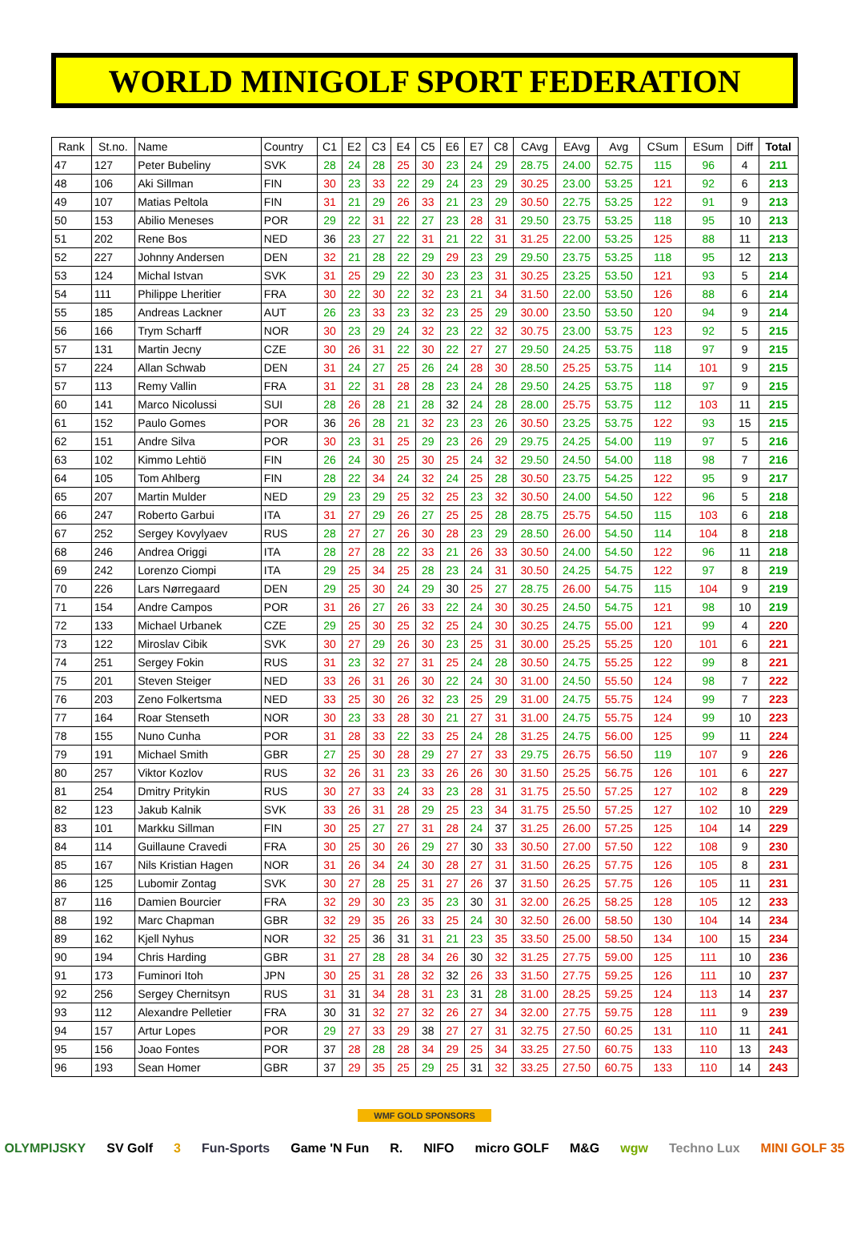WORLD MINIGOLF SPORT FEDERATION
| Rank | St.no. | Name | Country | C1 | E2 | C3 | E4 | C5 | E6 | E7 | C8 | CAvg | EAvg | Avg | CSum | ESum | Diff | Total |
| --- | --- | --- | --- | --- | --- | --- | --- | --- | --- | --- | --- | --- | --- | --- | --- | --- | --- | --- |
| 47 | 127 | Peter Bubeliny | SVK | 28 | 24 | 28 | 25 | 30 | 23 | 24 | 29 | 28.75 | 24.00 | 52.75 | 115 | 96 | 4 | 211 |
| 48 | 106 | Aki Sillman | FIN | 30 | 23 | 33 | 22 | 29 | 24 | 23 | 29 | 30.25 | 23.00 | 53.25 | 121 | 92 | 6 | 213 |
| 49 | 107 | Matias Peltola | FIN | 31 | 21 | 29 | 26 | 33 | 21 | 23 | 29 | 30.50 | 22.75 | 53.25 | 122 | 91 | 9 | 213 |
| 50 | 153 | Abilio Meneses | POR | 29 | 22 | 31 | 22 | 27 | 23 | 28 | 31 | 29.50 | 23.75 | 53.25 | 118 | 95 | 10 | 213 |
| 51 | 202 | Rene Bos | NED | 36 | 23 | 27 | 22 | 31 | 21 | 22 | 31 | 31.25 | 22.00 | 53.25 | 125 | 88 | 11 | 213 |
| 52 | 227 | Johnny Andersen | DEN | 32 | 21 | 28 | 22 | 29 | 29 | 23 | 29 | 29.50 | 23.75 | 53.25 | 118 | 95 | 12 | 213 |
| 53 | 124 | Michal Istvan | SVK | 31 | 25 | 29 | 22 | 30 | 23 | 23 | 31 | 30.25 | 23.25 | 53.50 | 121 | 93 | 5 | 214 |
| 54 | 111 | Philippe Lheritier | FRA | 30 | 22 | 30 | 22 | 32 | 23 | 21 | 34 | 31.50 | 22.00 | 53.50 | 126 | 88 | 6 | 214 |
| 55 | 185 | Andreas Lackner | AUT | 26 | 23 | 33 | 23 | 32 | 23 | 25 | 29 | 30.00 | 23.50 | 53.50 | 120 | 94 | 9 | 214 |
| 56 | 166 | Trym Scharff | NOR | 30 | 23 | 29 | 24 | 32 | 23 | 22 | 32 | 30.75 | 23.00 | 53.75 | 123 | 92 | 5 | 215 |
| 57 | 131 | Martin Jecny | CZE | 30 | 26 | 31 | 22 | 30 | 22 | 27 | 27 | 29.50 | 24.25 | 53.75 | 118 | 97 | 9 | 215 |
| 57 | 224 | Allan Schwab | DEN | 31 | 24 | 27 | 25 | 26 | 24 | 28 | 30 | 28.50 | 25.25 | 53.75 | 114 | 101 | 9 | 215 |
| 57 | 113 | Remy Vallin | FRA | 31 | 22 | 31 | 28 | 28 | 23 | 24 | 28 | 29.50 | 24.25 | 53.75 | 118 | 97 | 9 | 215 |
| 60 | 141 | Marco Nicolussi | SUI | 28 | 26 | 28 | 21 | 28 | 32 | 24 | 28 | 28.00 | 25.75 | 53.75 | 112 | 103 | 11 | 215 |
| 61 | 152 | Paulo Gomes | POR | 36 | 26 | 28 | 21 | 32 | 23 | 23 | 26 | 30.50 | 23.25 | 53.75 | 122 | 93 | 15 | 215 |
| 62 | 151 | Andre Silva | POR | 30 | 23 | 31 | 25 | 29 | 23 | 26 | 29 | 29.75 | 24.25 | 54.00 | 119 | 97 | 5 | 216 |
| 63 | 102 | Kimmo Lehtiö | FIN | 26 | 24 | 30 | 25 | 30 | 25 | 24 | 32 | 29.50 | 24.50 | 54.00 | 118 | 98 | 7 | 216 |
| 64 | 105 | Tom Ahlberg | FIN | 28 | 22 | 34 | 24 | 32 | 24 | 25 | 28 | 30.50 | 23.75 | 54.25 | 122 | 95 | 9 | 217 |
| 65 | 207 | Martin Mulder | NED | 29 | 23 | 29 | 25 | 32 | 25 | 23 | 32 | 30.50 | 24.00 | 54.50 | 122 | 96 | 5 | 218 |
| 66 | 247 | Roberto Garbui | ITA | 31 | 27 | 29 | 26 | 27 | 25 | 25 | 28 | 28.75 | 25.75 | 54.50 | 115 | 103 | 6 | 218 |
| 67 | 252 | Sergey Kovylyaev | RUS | 28 | 27 | 27 | 26 | 30 | 28 | 23 | 29 | 28.50 | 26.00 | 54.50 | 114 | 104 | 8 | 218 |
| 68 | 246 | Andrea Origgi | ITA | 28 | 27 | 28 | 22 | 33 | 21 | 26 | 33 | 30.50 | 24.00 | 54.50 | 122 | 96 | 11 | 218 |
| 69 | 242 | Lorenzo Ciompi | ITA | 29 | 25 | 34 | 25 | 28 | 23 | 24 | 31 | 30.50 | 24.25 | 54.75 | 122 | 97 | 8 | 219 |
| 70 | 226 | Lars Nørregaard | DEN | 29 | 25 | 30 | 24 | 29 | 30 | 25 | 27 | 28.75 | 26.00 | 54.75 | 115 | 104 | 9 | 219 |
| 71 | 154 | Andre Campos | POR | 31 | 26 | 27 | 26 | 33 | 22 | 24 | 30 | 30.25 | 24.50 | 54.75 | 121 | 98 | 10 | 219 |
| 72 | 133 | Michael Urbanek | CZE | 29 | 25 | 30 | 25 | 32 | 25 | 24 | 30 | 30.25 | 24.75 | 55.00 | 121 | 99 | 4 | 220 |
| 73 | 122 | Miroslav Cibik | SVK | 30 | 27 | 29 | 26 | 30 | 23 | 25 | 31 | 30.00 | 25.25 | 55.25 | 120 | 101 | 6 | 221 |
| 74 | 251 | Sergey Fokin | RUS | 31 | 23 | 32 | 27 | 31 | 25 | 24 | 28 | 30.50 | 24.75 | 55.25 | 122 | 99 | 8 | 221 |
| 75 | 201 | Steven Steiger | NED | 33 | 26 | 31 | 26 | 30 | 22 | 24 | 30 | 31.00 | 24.50 | 55.50 | 124 | 98 | 7 | 222 |
| 76 | 203 | Zeno Folkertsma | NED | 33 | 25 | 30 | 26 | 32 | 23 | 25 | 29 | 31.00 | 24.75 | 55.75 | 124 | 99 | 7 | 223 |
| 77 | 164 | Roar Stenseth | NOR | 30 | 23 | 33 | 28 | 30 | 21 | 27 | 31 | 31.00 | 24.75 | 55.75 | 124 | 99 | 10 | 223 |
| 78 | 155 | Nuno Cunha | POR | 31 | 28 | 33 | 22 | 33 | 25 | 24 | 28 | 31.25 | 24.75 | 56.00 | 125 | 99 | 11 | 224 |
| 79 | 191 | Michael Smith | GBR | 27 | 25 | 30 | 28 | 29 | 27 | 27 | 33 | 29.75 | 26.75 | 56.50 | 119 | 107 | 9 | 226 |
| 80 | 257 | Viktor Kozlov | RUS | 32 | 26 | 31 | 23 | 33 | 26 | 26 | 30 | 31.50 | 25.25 | 56.75 | 126 | 101 | 6 | 227 |
| 81 | 254 | Dmitry Pritykin | RUS | 30 | 27 | 33 | 24 | 33 | 23 | 28 | 31 | 31.75 | 25.50 | 57.25 | 127 | 102 | 8 | 229 |
| 82 | 123 | Jakub Kalnik | SVK | 33 | 26 | 31 | 28 | 29 | 25 | 23 | 34 | 31.75 | 25.50 | 57.25 | 127 | 102 | 10 | 229 |
| 83 | 101 | Markku Sillman | FIN | 30 | 25 | 27 | 27 | 31 | 28 | 24 | 37 | 31.25 | 26.00 | 57.25 | 125 | 104 | 14 | 229 |
| 84 | 114 | Guillaune Cravedi | FRA | 30 | 25 | 30 | 26 | 29 | 27 | 30 | 33 | 30.50 | 27.00 | 57.50 | 122 | 108 | 9 | 230 |
| 85 | 167 | Nils Kristian Hagen | NOR | 31 | 26 | 34 | 24 | 30 | 28 | 27 | 31 | 31.50 | 26.25 | 57.75 | 126 | 105 | 8 | 231 |
| 86 | 125 | Lubomir Zontag | SVK | 30 | 27 | 28 | 25 | 31 | 27 | 26 | 37 | 31.50 | 26.25 | 57.75 | 126 | 105 | 11 | 231 |
| 87 | 116 | Damien Bourcier | FRA | 32 | 29 | 30 | 23 | 35 | 23 | 30 | 31 | 32.00 | 26.25 | 58.25 | 128 | 105 | 12 | 233 |
| 88 | 192 | Marc Chapman | GBR | 32 | 29 | 35 | 26 | 33 | 25 | 24 | 30 | 32.50 | 26.00 | 58.50 | 130 | 104 | 14 | 234 |
| 89 | 162 | Kjell Nyhus | NOR | 32 | 25 | 36 | 31 | 31 | 21 | 23 | 35 | 33.50 | 25.00 | 58.50 | 134 | 100 | 15 | 234 |
| 90 | 194 | Chris Harding | GBR | 31 | 27 | 28 | 28 | 34 | 26 | 30 | 32 | 31.25 | 27.75 | 59.00 | 125 | 111 | 10 | 236 |
| 91 | 173 | Fuminori Itoh | JPN | 30 | 25 | 31 | 28 | 32 | 32 | 26 | 33 | 31.50 | 27.75 | 59.25 | 126 | 111 | 10 | 237 |
| 92 | 256 | Sergey Chernitsyn | RUS | 31 | 31 | 34 | 28 | 31 | 23 | 31 | 28 | 31.00 | 28.25 | 59.25 | 124 | 113 | 14 | 237 |
| 93 | 112 | Alexandre Pelletier | FRA | 30 | 31 | 32 | 27 | 32 | 26 | 27 | 34 | 32.00 | 27.75 | 59.75 | 128 | 111 | 9 | 239 |
| 94 | 157 | Artur Lopes | POR | 29 | 27 | 33 | 29 | 38 | 27 | 27 | 31 | 32.75 | 27.50 | 60.25 | 131 | 110 | 11 | 241 |
| 95 | 156 | Joao Fontes | POR | 37 | 28 | 28 | 28 | 34 | 29 | 25 | 34 | 33.25 | 27.50 | 60.75 | 133 | 110 | 13 | 243 |
| 96 | 193 | Sean Homer | GBR | 37 | 29 | 35 | 25 | 29 | 25 | 31 | 32 | 33.25 | 27.50 | 60.75 | 133 | 110 | 14 | 243 |
WMF GOLD SPONSORS
OLYMPIJSKY SV Golf 3 Fun-Sports Game 'N Fun R. NIFO micro GOLF M&G wgw Techno Lux MINI GOLF 35